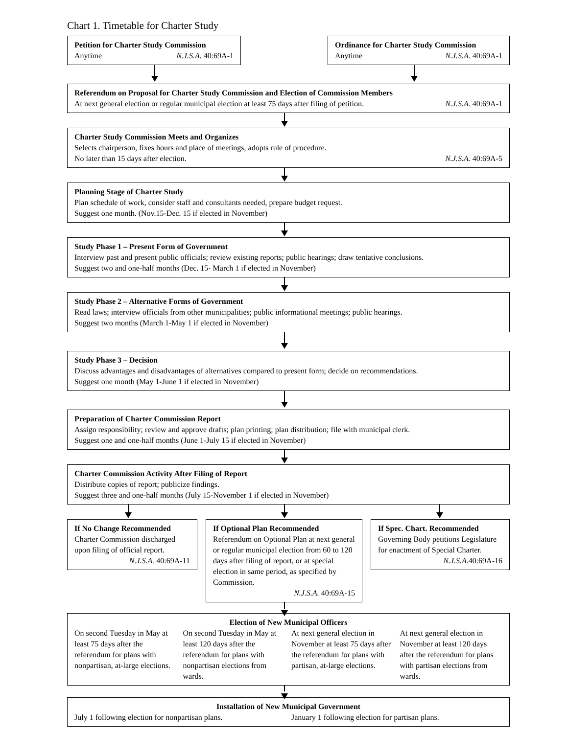Chart 1. Timetable for Charter Study
Petition for Charter Study Commission
Anytime N.J.S.A. 40:69A-1
Ordinance for Charter Study Commission
Anytime N.J.S.A. 40:69A-1
Referendum on Proposal for Charter Study Commission and Election of Commission Members
At next general election or regular municipal election at least 75 days after filing of petition. N.J.S.A. 40:69A-1
Charter Study Commission Meets and Organizes
Selects chairperson, fixes hours and place of meetings, adopts rule of procedure.
No later than 15 days after election. N.J.S.A. 40:69A-5
Planning Stage of Charter Study
Plan schedule of work, consider staff and consultants needed, prepare budget request.
Suggest one month. (Nov.15-Dec. 15 if elected in November)
Study Phase 1 – Present Form of Government
Interview past and present public officials; review existing reports; public hearings; draw tentative conclusions.
Suggest two and one-half months (Dec. 15- March 1 if elected in November)
Study Phase 2 – Alternative Forms of Government
Read laws; interview officials from other municipalities; public informational meetings; public hearings.
Suggest two months (March 1-May 1 if elected in November)
Study Phase 3 – Decision
Discuss advantages and disadvantages of alternatives compared to present form; decide on recommendations.
Suggest one month (May 1-June 1 if elected in November)
Preparation of Charter Commission Report
Assign responsibility; review and approve drafts; plan printing; plan distribution; file with municipal clerk.
Suggest one and one-half months (June 1-July 15 if elected in November)
Charter Commission Activity After Filing of Report
Distribute copies of report; publicize findings.
Suggest three and one-half months (July 15-November 1 if elected in November)
If No Change Recommended
Charter Commission discharged upon filing of official report.
N.J.S.A. 40:69A-11
If Optional Plan Recommended
Referendum on Optional Plan at next general or regular municipal election from 60 to 120 days after filing of report, or at special election in same period, as specified by Commission.
N.J.S.A. 40:69A-15
If Spec. Chart. Recommended
Governing Body petitions Legislature for enactment of Special Charter.
N.J.S.A. 40:69A-16
Election of New Municipal Officers
On second Tuesday in May at least 75 days after the referendum for plans with nonpartisan, at-large elections.
On second Tuesday in May at least 120 days after the referendum for plans with nonpartisan elections from wards.
At next general election in November at least 75 days after the referendum for plans with partisan, at-large elections.
At next general election in November at least 120 days after the referendum for plans with partisan elections from wards.
Installation of New Municipal Government
July 1 following election for nonpartisan plans.
January 1 following election for partisan plans.